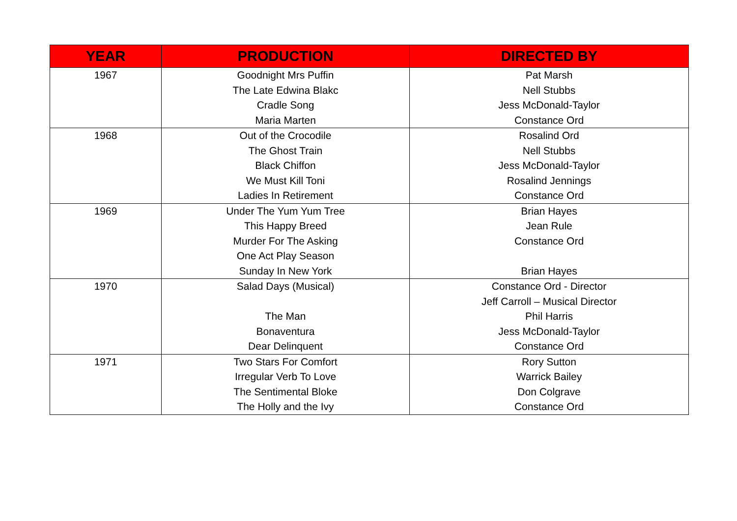| YEAR | PRODUCTION | DIRECTED BY |
| --- | --- | --- |
| 1967 | Goodnight Mrs Puffin The Late Edwina Blakc Cradle Song Maria Marten | Pat Marsh Nell Stubbs Jess McDonald-Taylor Constance Ord |
| 1968 | Out of the Crocodile The Ghost Train Black Chiffon We Must Kill Toni Ladies In Retirement | Rosalind Ord Nell Stubbs Jess McDonald-Taylor Rosalind Jennings Constance Ord |
| 1969 | Under The Yum Yum Tree This Happy Breed Murder For The Asking One Act Play Season Sunday In New York | Brian Hayes Jean Rule Constance Ord Brian Hayes |
| 1970 | Salad Days (Musical) The Man Bonaventura Dear Delinquent | Constance Ord - Director Jeff Carroll – Musical Director Phil Harris Jess McDonald-Taylor Constance Ord |
| 1971 | Two Stars For Comfort Irregular Verb To Love The Sentimental Bloke The Holly and the Ivy | Rory Sutton Warrick Bailey Don Colgrave Constance Ord |